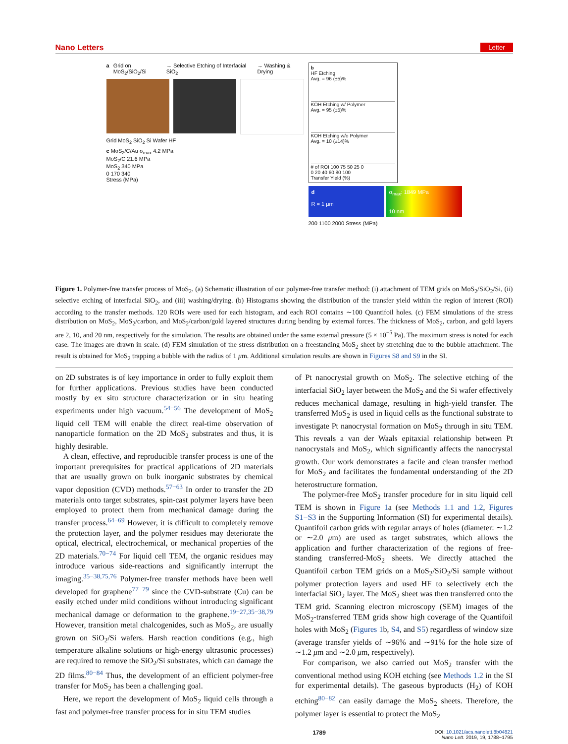Nano Letters Letter
a Grid on MoS<sub>2</sub>/SiO<sub>2</sub>/Si → Selective Etching of Interfacial SiO<sub>2</sub> → Washing & Drying
Grid MoS<sub>2</sub> SiO<sub>2</sub> Si Wafer HF
c MoS<sub>2</sub>/C/Au σ<sub>max</sub> 4.2 MPa
MoS<sub>2</sub>/C 21.6 MPa
MoS<sub>2</sub> 340 MPa
0 170 340
Stress (MPa)
b
HF Etching
Avg. = 96 (±5)%
KOH Etching w/ Polymer
Avg. = 95 (±5)%
KOH Etching w/o Polymer
Avg. = 10 (±14)%
# of ROI 100 75 50 25 0
0 20 40 60 80 100
Transfer Yield (%)
d
R = 1 μm
σ<sub>max</sub>: 1849 MPa
10 nm
200 1100 2000 Stress (MPa)
Figure 1. Polymer-free transfer process of MoS<sub>2</sub>. (a) Schematic illustration of our polymer-free transfer method: (i) attachment of TEM grids on MoS<sub>2</sub>/SiO<sub>2</sub>/Si, (ii) selective etching of interfacial SiO<sub>2</sub>, and (iii) washing/drying. (b) Histograms showing the distribution of the transfer yield within the region of interest (ROI) according to the transfer methods. 120 ROIs were used for each histogram, and each ROI contains ∼100 Quantifoil holes. (c) FEM simulations of the stress distribution on MoS<sub>2</sub>, MoS<sub>2</sub>/carbon, and MoS<sub>2</sub>/carbon/gold layered structures during bending by external forces. The thickness of MoS<sub>2</sub>, carbon, and gold layers are 2, 10, and 20 nm, respectively for the simulation. The results are obtained under the same external pressure (5 × 10<sup>−5</sup> Pa). The maximum stress is noted for each case. The images are drawn in scale. (d) FEM simulation of the stress distribution on a freestanding MoS<sub>2</sub> sheet by stretching due to the bubble attachment. The result is obtained for MoS<sub>2</sub> trapping a bubble with the radius of 1 μm. Additional simulation results are shown in Figures S8 and S9 in the SI.
on 2D substrates is of key importance in order to fully exploit them for further applications. Previous studies have been conducted mostly by ex situ structure characterization or in situ heating experiments under high vacuum.<sup>54−56</sup> The development of MoS<sub>2</sub> liquid cell TEM will enable the direct real-time observation of nanoparticle formation on the 2D MoS<sub>2</sub> substrates and thus, it is highly desirable.
A clean, effective, and reproducible transfer process is one of the important prerequisites for practical applications of 2D materials that are usually grown on bulk inorganic substrates by chemical vapor deposition (CVD) methods.<sup>57−63</sup> In order to transfer the 2D materials onto target substrates, spin-cast polymer layers have been employed to protect them from mechanical damage during the transfer process.<sup>64−69</sup> However, it is difficult to completely remove the protection layer, and the polymer residues may deteriorate the optical, electrical, electrochemical, or mechanical properties of the 2D materials.<sup>70−74</sup> For liquid cell TEM, the organic residues may introduce various side-reactions and significantly interrupt the imaging.<sup>35−38,75,76</sup> Polymer-free transfer methods have been well developed for graphene<sup>77−79</sup> since the CVD-substrate (Cu) can be easily etched under mild conditions without introducing significant mechanical damage or deformation to the graphene.<sup>19−27,35−38,79</sup> However, transition metal chalcogenides, such as MoS<sub>2</sub>, are usually grown on SiO<sub>2</sub>/Si wafers. Harsh reaction conditions (e.g., high temperature alkaline solutions or high-energy ultrasonic processes) are required to remove the SiO<sub>2</sub>/Si substrates, which can damage the 2D films.<sup>80−84</sup> Thus, the development of an efficient polymer-free transfer for MoS<sub>2</sub> has been a challenging goal.
Here, we report the development of MoS<sub>2</sub> liquid cells through a fast and polymer-free transfer process for in situ TEM studies
of Pt nanocrystal growth on MoS<sub>2</sub>. The selective etching of the interfacial SiO<sub>2</sub> layer between the MoS<sub>2</sub> and the Si wafer effectively reduces mechanical damage, resulting in high-yield transfer. The transferred MoS<sub>2</sub> is used in liquid cells as the functional substrate to investigate Pt nanocrystal formation on MoS<sub>2</sub> through in situ TEM. This reveals a van der Waals epitaxial relationship between Pt nanocrystals and MoS<sub>2</sub>, which significantly affects the nanocrystal growth. Our work demonstrates a facile and clean transfer method for MoS<sub>2</sub> and facilitates the fundamental understanding of the 2D heterostructure formation.
The polymer-free MoS<sub>2</sub> transfer procedure for in situ liquid cell TEM is shown in Figure 1a (see Methods 1.1 and 1.2, Figures S1−S3 in the Supporting Information (SI) for experimental details). Quantifoil carbon grids with regular arrays of holes (diameter: ∼1.2 or ∼2.0 μm) are used as target substrates, which allows the application and further characterization of the regions of free-standing transferred-MoS<sub>2</sub> sheets. We directly attached the Quantifoil carbon TEM grids on a MoS<sub>2</sub>/SiO<sub>2</sub>/Si sample without polymer protection layers and used HF to selectively etch the interfacial SiO<sub>2</sub> layer. The MoS<sub>2</sub> sheet was then transferred onto the TEM grid. Scanning electron microscopy (SEM) images of the MoS<sub>2</sub>-transferred TEM grids show high coverage of the Quantifoil holes with MoS<sub>2</sub> (Figures 1b, S4, and S5) regardless of window size (average transfer yields of ∼96% and ∼91% for the hole size of ∼1.2 μm and ∼2.0 μm, respectively).
For comparison, we also carried out MoS<sub>2</sub> transfer with the conventional method using KOH etching (see Methods 1.2 in the SI for experimental details). The gaseous byproducts (H<sub>2</sub>) of KOH etching<sup>80−82</sup> can easily damage the MoS<sub>2</sub> sheets. Therefore, the polymer layer is essential to protect the MoS<sub>2</sub>
1789 DOI: 10.1021/acs.nanolett.8b04821
Nano Lett. 2019, 19, 1788−1795